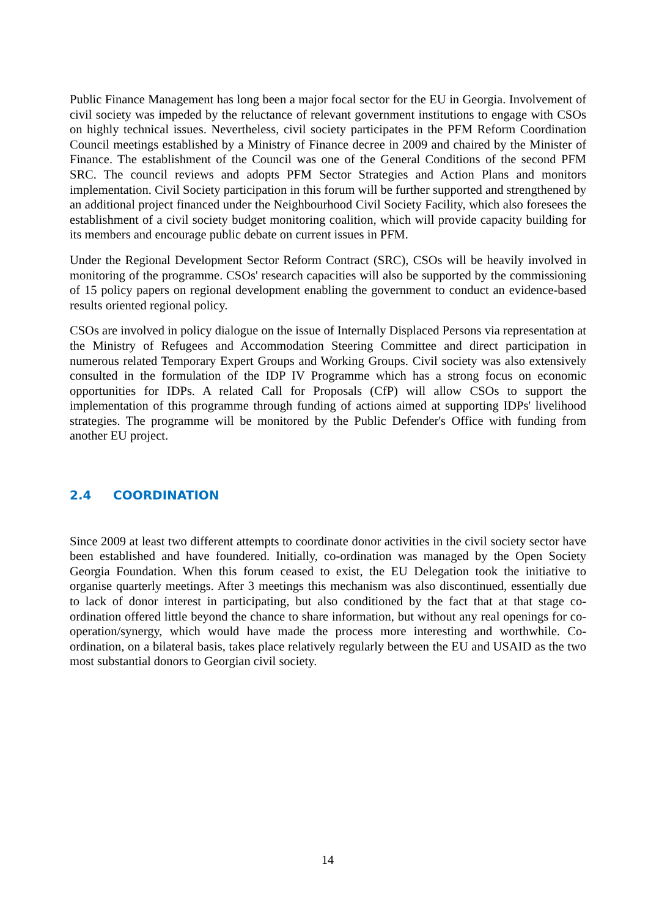Public Finance Management has long been a major focal sector for the EU in Georgia. Involvement of civil society was impeded by the reluctance of relevant government institutions to engage with CSOs on highly technical issues. Nevertheless, civil society participates in the PFM Reform Coordination Council meetings established by a Ministry of Finance decree in 2009 and chaired by the Minister of Finance. The establishment of the Council was one of the General Conditions of the second PFM SRC. The council reviews and adopts PFM Sector Strategies and Action Plans and monitors implementation. Civil Society participation in this forum will be further supported and strengthened by an additional project financed under the Neighbourhood Civil Society Facility, which also foresees the establishment of a civil society budget monitoring coalition, which will provide capacity building for its members and encourage public debate on current issues in PFM.
Under the Regional Development Sector Reform Contract (SRC), CSOs will be heavily involved in monitoring of the programme. CSOs' research capacities will also be supported by the commissioning of 15 policy papers on regional development enabling the government to conduct an evidence-based results oriented regional policy.
CSOs are involved in policy dialogue on the issue of Internally Displaced Persons via representation at the Ministry of Refugees and Accommodation Steering Committee and direct participation in numerous related Temporary Expert Groups and Working Groups. Civil society was also extensively consulted in the formulation of the IDP IV Programme which has a strong focus on economic opportunities for IDPs. A related Call for Proposals (CfP) will allow CSOs to support the implementation of this programme through funding of actions aimed at supporting IDPs' livelihood strategies. The programme will be monitored by the Public Defender's Office with funding from another EU project.
2.4 COORDINATION
Since 2009 at least two different attempts to coordinate donor activities in the civil society sector have been established and have foundered. Initially, co-ordination was managed by the Open Society Georgia Foundation. When this forum ceased to exist, the EU Delegation took the initiative to organise quarterly meetings. After 3 meetings this mechanism was also discontinued, essentially due to lack of donor interest in participating, but also conditioned by the fact that at that stage co-ordination offered little beyond the chance to share information, but without any real openings for co-operation/synergy, which would have made the process more interesting and worthwhile. Co-ordination, on a bilateral basis, takes place relatively regularly between the EU and USAID as the two most substantial donors to Georgian civil society.
14